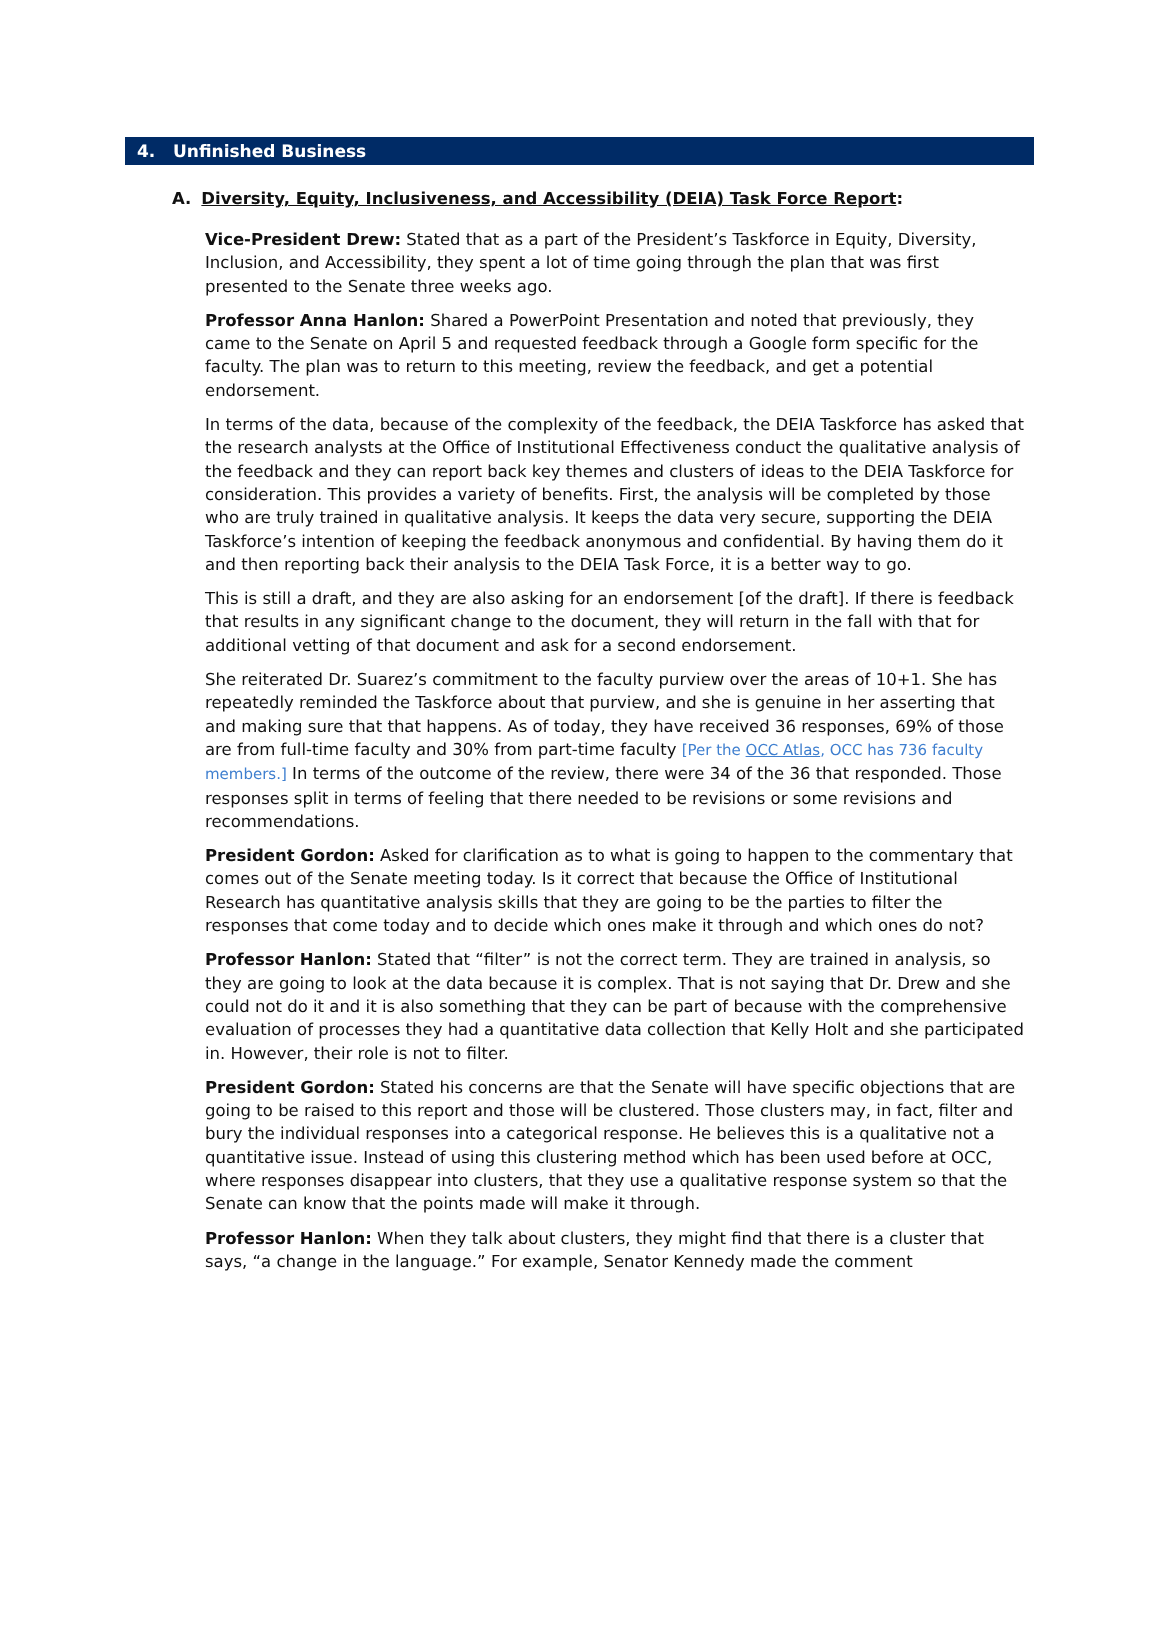4. Unfinished Business
A. Diversity, Equity, Inclusiveness, and Accessibility (DEIA) Task Force Report:
Vice-President Drew: Stated that as a part of the President’s Taskforce in Equity, Diversity, Inclusion, and Accessibility, they spent a lot of time going through the plan that was first presented to the Senate three weeks ago.
Professor Anna Hanlon: Shared a PowerPoint Presentation and noted that previously, they came to the Senate on April 5 and requested feedback through a Google form specific for the faculty. The plan was to return to this meeting, review the feedback, and get a potential endorsement.
In terms of the data, because of the complexity of the feedback, the DEIA Taskforce has asked that the research analysts at the Office of Institutional Effectiveness conduct the qualitative analysis of the feedback and they can report back key themes and clusters of ideas to the DEIA Taskforce for consideration. This provides a variety of benefits. First, the analysis will be completed by those who are truly trained in qualitative analysis. It keeps the data very secure, supporting the DEIA Taskforce’s intention of keeping the feedback anonymous and confidential. By having them do it and then reporting back their analysis to the DEIA Task Force, it is a better way to go.
This is still a draft, and they are also asking for an endorsement [of the draft]. If there is feedback that results in any significant change to the document, they will return in the fall with that for additional vetting of that document and ask for a second endorsement.
She reiterated Dr. Suarez’s commitment to the faculty purview over the areas of 10+1. She has repeatedly reminded the Taskforce about that purview, and she is genuine in her asserting that and making sure that that happens. As of today, they have received 36 responses, 69% of those are from full-time faculty and 30% from part-time faculty [Per the OCC Atlas, OCC has 736 faculty members.] In terms of the outcome of the review, there were 34 of the 36 that responded. Those responses split in terms of feeling that there needed to be revisions or some revisions and recommendations.
President Gordon: Asked for clarification as to what is going to happen to the commentary that comes out of the Senate meeting today. Is it correct that because the Office of Institutional Research has quantitative analysis skills that they are going to be the parties to filter the responses that come today and to decide which ones make it through and which ones do not?
Professor Hanlon: Stated that “filter” is not the correct term. They are trained in analysis, so they are going to look at the data because it is complex. That is not saying that Dr. Drew and she could not do it and it is also something that they can be part of because with the comprehensive evaluation of processes they had a quantitative data collection that Kelly Holt and she participated in. However, their role is not to filter.
President Gordon: Stated his concerns are that the Senate will have specific objections that are going to be raised to this report and those will be clustered. Those clusters may, in fact, filter and bury the individual responses into a categorical response. He believes this is a qualitative not a quantitative issue. Instead of using this clustering method which has been used before at OCC, where responses disappear into clusters, that they use a qualitative response system so that the Senate can know that the points made will make it through.
Professor Hanlon: When they talk about clusters, they might find that there is a cluster that says, “a change in the language.” For example, Senator Kennedy made the comment